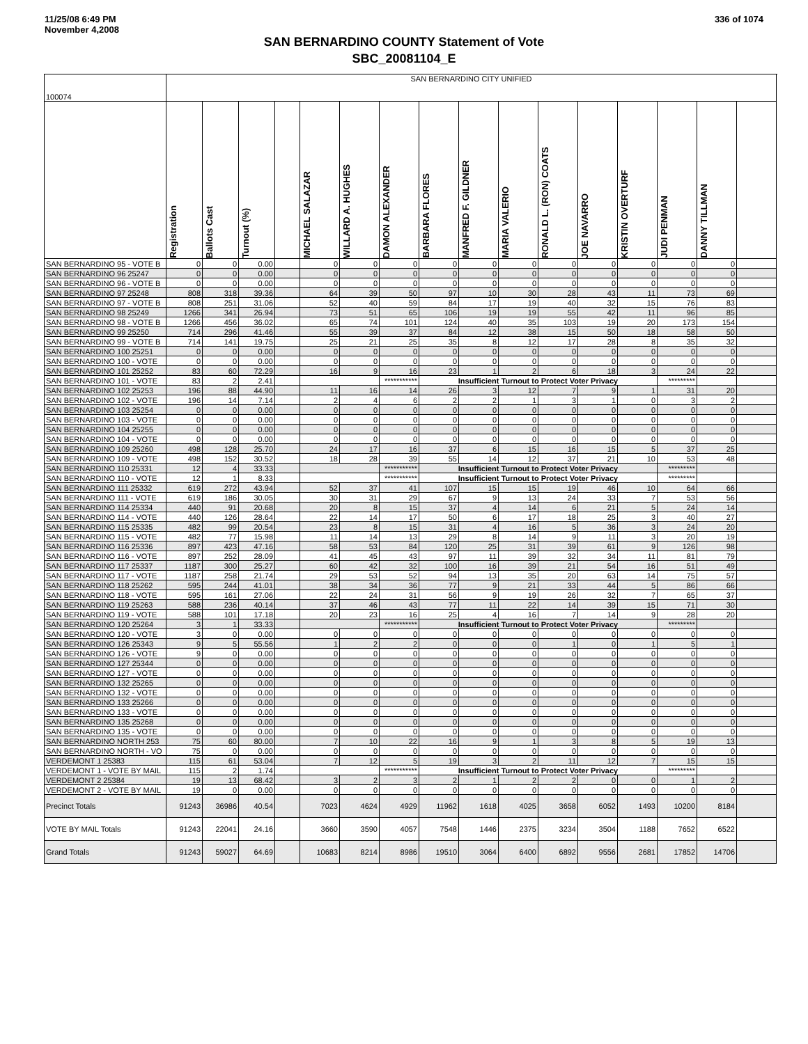11/25/08 6:49 PM
November 4,2008
336 of 1074
SAN BERNARDINO COUNTY Statement of Vote
SBC_20081104_E
| 100074 | SAN BERNARDINO CITY UNIFIED | | | | | | | | | | | | | | | |
| --- | --- | --- | --- | --- | --- | --- | --- | --- | --- | --- | --- | --- | --- | --- | --- | --- |
| | Registration | Ballots Cast | Turnout (%) | | MICHAEL SALAZAR | WILLARD A. HUGHES | DAMON ALEXANDER | BARBARA FLORES | MANFRED F. GILDNER | MARIA VALERIO | RONALD L. (RON) COATS | JOE NAVARRO | KRISTIN OVERTURF | JUDI PENMAN | DANNY TILLMAN | |
| SAN BERNARDINO 95 - VOTE B | 0 | 0 | 0.00 | | 0 | 0 | 0 | 0 | 0 | 0 | 0 | 0 | 0 | 0 | 0 | |
| SAN BERNARDINO 96 25247 | 0 | 0 | 0.00 | | 0 | 0 | 0 | 0 | 0 | 0 | 0 | 0 | 0 | 0 | 0 | |
| SAN BERNARDINO 96 - VOTE B | 0 | 0 | 0.00 | | 0 | 0 | 0 | 0 | 0 | 0 | 0 | 0 | 0 | 0 | 0 | |
| SAN BERNARDINO 97 25248 | 808 | 318 | 39.36 | | 64 | 39 | 50 | 97 | 10 | 30 | 28 | 43 | 11 | 73 | 69 | |
| SAN BERNARDINO 97 - VOTE B | 808 | 251 | 31.06 | | 52 | 40 | 59 | 84 | 17 | 19 | 40 | 32 | 15 | 76 | 83 | |
| SAN BERNARDINO 98 25249 | 1266 | 341 | 26.94 | | 73 | 51 | 65 | 106 | 19 | 19 | 55 | 42 | 11 | 96 | 85 | |
| SAN BERNARDINO 98 - VOTE B | 1266 | 456 | 36.02 | | 65 | 74 | 101 | 124 | 40 | 35 | 103 | 19 | 20 | 173 | 154 | |
| SAN BERNARDINO 99 25250 | 714 | 296 | 41.46 | | 55 | 39 | 37 | 84 | 12 | 38 | 15 | 50 | 18 | 58 | 50 | |
| SAN BERNARDINO 99 - VOTE B | 714 | 141 | 19.75 | | 25 | 21 | 25 | 35 | 8 | 12 | 17 | 28 | 8 | 35 | 32 | |
| SAN BERNARDINO 100 25251 | 0 | 0 | 0.00 | | 0 | 0 | 0 | 0 | 0 | 0 | 0 | 0 | 0 | 0 | 0 | |
| SAN BERNARDINO 100 - VOTE | 0 | 0 | 0.00 | | 0 | 0 | 0 | 0 | 0 | 0 | 0 | 0 | 0 | 0 | 0 | |
| SAN BERNARDINO 101 25252 | 83 | 60 | 72.29 | | 16 | 9 | 16 | 23 | 1 | 2 | 6 | 18 | 3 | 24 | 22 | |
| SAN BERNARDINO 101 - VOTE | 83 | 2 | 2.41 | | | | *********** | Insufficient Turnout to Protect Voter Privacy | | | | | | ********* | | |
| SAN BERNARDINO 102 25253 | 196 | 88 | 44.90 | | 11 | 16 | 14 | 26 | 3 | 12 | 7 | 9 | 1 | 31 | 20 | |
| SAN BERNARDINO 102 - VOTE | 196 | 14 | 7.14 | | 2 | 4 | 6 | 2 | 2 | 1 | 3 | 1 | 0 | 3 | 2 | |
| SAN BERNARDINO 103 25254 | 0 | 0 | 0.00 | | 0 | 0 | 0 | 0 | 0 | 0 | 0 | 0 | 0 | 0 | 0 | |
| SAN BERNARDINO 103 - VOTE | 0 | 0 | 0.00 | | 0 | 0 | 0 | 0 | 0 | 0 | 0 | 0 | 0 | 0 | 0 | |
| SAN BERNARDINO 104 25255 | 0 | 0 | 0.00 | | 0 | 0 | 0 | 0 | 0 | 0 | 0 | 0 | 0 | 0 | 0 | |
| SAN BERNARDINO 104 - VOTE | 0 | 0 | 0.00 | | 0 | 0 | 0 | 0 | 0 | 0 | 0 | 0 | 0 | 0 | 0 | |
| SAN BERNARDINO 109 25260 | 498 | 128 | 25.70 | | 24 | 17 | 16 | 37 | 6 | 15 | 16 | 15 | 5 | 37 | 25 | |
| SAN BERNARDINO 109 - VOTE | 498 | 152 | 30.52 | | 18 | 28 | 39 | 55 | 14 | 12 | 37 | 21 | 10 | 53 | 48 | |
| SAN BERNARDINO 110 25331 | 12 | 4 | 33.33 | | | | *********** | Insufficient Turnout to Protect Voter Privacy | | | | | | ********* | | |
| SAN BERNARDINO 110 - VOTE | 12 | 1 | 8.33 | | | | *********** | Insufficient Turnout to Protect Voter Privacy | | | | | | ********* | | |
| SAN BERNARDINO 111 25332 | 619 | 272 | 43.94 | | 52 | 37 | 41 | 107 | 15 | 15 | 19 | 46 | 10 | 64 | 66 | |
| SAN BERNARDINO 111 - VOTE | 619 | 186 | 30.05 | | 30 | 31 | 29 | 67 | 9 | 13 | 24 | 33 | 7 | 53 | 56 | |
| SAN BERNARDINO 114 25334 | 440 | 91 | 20.68 | | 20 | 8 | 15 | 37 | 4 | 14 | 6 | 21 | 5 | 24 | 14 | |
| SAN BERNARDINO 114 - VOTE | 440 | 126 | 28.64 | | 22 | 14 | 17 | 50 | 6 | 17 | 18 | 25 | 3 | 40 | 27 | |
| SAN BERNARDINO 115 25335 | 482 | 99 | 20.54 | | 23 | 8 | 15 | 31 | 4 | 16 | 5 | 36 | 3 | 24 | 20 | |
| SAN BERNARDINO 115 - VOTE | 482 | 77 | 15.98 | | 11 | 14 | 13 | 29 | 8 | 14 | 9 | 11 | 3 | 20 | 19 | |
| SAN BERNARDINO 116 25336 | 897 | 423 | 47.16 | | 58 | 53 | 84 | 120 | 25 | 31 | 39 | 61 | 9 | 126 | 98 | |
| SAN BERNARDINO 116 - VOTE | 897 | 252 | 28.09 | | 41 | 45 | 43 | 97 | 11 | 39 | 32 | 34 | 11 | 81 | 79 | |
| SAN BERNARDINO 117 25337 | 1187 | 300 | 25.27 | | 60 | 42 | 32 | 100 | 16 | 39 | 21 | 54 | 16 | 51 | 49 | |
| SAN BERNARDINO 117 - VOTE | 1187 | 258 | 21.74 | | 29 | 53 | 52 | 94 | 13 | 35 | 20 | 63 | 14 | 75 | 57 | |
| SAN BERNARDINO 118 25262 | 595 | 244 | 41.01 | | 38 | 34 | 36 | 77 | 9 | 21 | 33 | 44 | 5 | 86 | 66 | |
| SAN BERNARDINO 118 - VOTE | 595 | 161 | 27.06 | | 22 | 24 | 31 | 56 | 9 | 19 | 26 | 32 | 7 | 65 | 37 | |
| SAN BERNARDINO 119 25263 | 588 | 236 | 40.14 | | 37 | 46 | 43 | 77 | 11 | 22 | 14 | 39 | 15 | 71 | 30 | |
| SAN BERNARDINO 119 - VOTE | 588 | 101 | 17.18 | | 20 | 23 | 16 | 25 | 4 | 16 | 7 | 14 | 9 | 28 | 20 | |
| SAN BERNARDINO 120 25264 | 3 | 1 | 33.33 | | | | *********** | Insufficient Turnout to Protect Voter Privacy | | | | | | ********* | | |
| SAN BERNARDINO 120 - VOTE | 3 | 0 | 0.00 | | 0 | 0 | 0 | 0 | 0 | 0 | 0 | 0 | 0 | 0 | 0 | |
| SAN BERNARDINO 126 25343 | 9 | 5 | 55.56 | | 1 | 2 | 2 | 0 | 0 | 0 | 1 | 0 | 1 | 5 | 1 | |
| SAN BERNARDINO 126 - VOTE | 9 | 0 | 0.00 | | 0 | 0 | 0 | 0 | 0 | 0 | 0 | 0 | 0 | 0 | 0 | |
| SAN BERNARDINO 127 25344 | 0 | 0 | 0.00 | | 0 | 0 | 0 | 0 | 0 | 0 | 0 | 0 | 0 | 0 | 0 | |
| SAN BERNARDINO 127 - VOTE | 0 | 0 | 0.00 | | 0 | 0 | 0 | 0 | 0 | 0 | 0 | 0 | 0 | 0 | 0 | |
| SAN BERNARDINO 132 25265 | 0 | 0 | 0.00 | | 0 | 0 | 0 | 0 | 0 | 0 | 0 | 0 | 0 | 0 | 0 | |
| SAN BERNARDINO 132 - VOTE | 0 | 0 | 0.00 | | 0 | 0 | 0 | 0 | 0 | 0 | 0 | 0 | 0 | 0 | 0 | |
| SAN BERNARDINO 133 25266 | 0 | 0 | 0.00 | | 0 | 0 | 0 | 0 | 0 | 0 | 0 | 0 | 0 | 0 | 0 | |
| SAN BERNARDINO 133 - VOTE | 0 | 0 | 0.00 | | 0 | 0 | 0 | 0 | 0 | 0 | 0 | 0 | 0 | 0 | 0 | |
| SAN BERNARDINO 135 25268 | 0 | 0 | 0.00 | | 0 | 0 | 0 | 0 | 0 | 0 | 0 | 0 | 0 | 0 | 0 | |
| SAN BERNARDINO 135 - VOTE | 0 | 0 | 0.00 | | 0 | 0 | 0 | 0 | 0 | 0 | 0 | 0 | 0 | 0 | 0 | |
| SAN BERNARDINO NORTH 253 | 75 | 60 | 80.00 | | 7 | 10 | 22 | 16 | 9 | 1 | 3 | 8 | 5 | 19 | 13 | |
| SAN BERNARDINO NORTH - VO | 75 | 0 | 0.00 | | 0 | 0 | 0 | 0 | 0 | 0 | 0 | 0 | 0 | 0 | 0 | |
| VERDEMONT 1 25383 | 115 | 61 | 53.04 | | 7 | 12 | 5 | 19 | 3 | 2 | 11 | 12 | 7 | 15 | 15 | |
| VERDEMONT 1 - VOTE BY MAIL | 115 | 2 | 1.74 | | | | *********** | Insufficient Turnout to Protect Voter Privacy | | | | | | ********* | | |
| VERDEMONT 2 25384 | 19 | 13 | 68.42 | | 3 | 2 | 3 | 2 | 1 | 2 | 2 | 0 | 0 | 1 | 2 | |
| VERDEMONT 2 - VOTE BY MAIL | 19 | 0 | 0.00 | | 0 | 0 | 0 | 0 | 0 | 0 | 0 | 0 | 0 | 0 | 0 | |
| Precinct Totals | 91243 | 36986 | 40.54 | | 7023 | 4624 | 4929 | 11962 | 1618 | 4025 | 3658 | 6052 | 1493 | 10200 | 8184 | |
| VOTE BY MAIL Totals | 91243 | 22041 | 24.16 | | 3660 | 3590 | 4057 | 7548 | 1446 | 2375 | 3234 | 3504 | 1188 | 7652 | 6522 | |
| Grand Totals | 91243 | 59027 | 64.69 | | 10683 | 8214 | 8986 | 19510 | 3064 | 6400 | 6892 | 9556 | 2681 | 17852 | 14706 | |